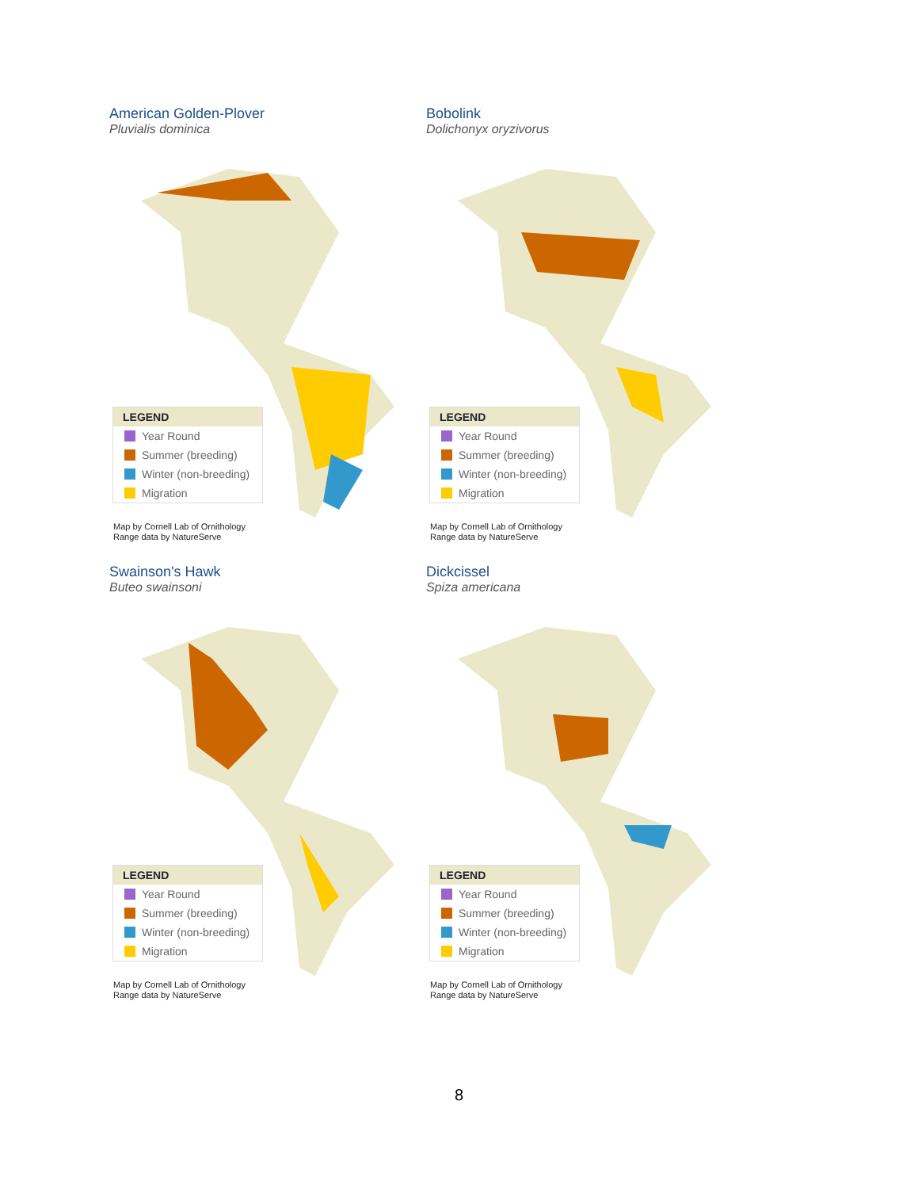American Golden-Plover
Pluvialis dominica
LEGEND
Year Round
Summer (breeding)
Winter (non-breeding)
Migration
Map by Cornell Lab of Ornithology
Range data by NatureServe
Bobolink
Dolichonyx oryzivorus
LEGEND
Year Round
Summer (breeding)
Winter (non-breeding)
Migration
Map by Cornell Lab of Ornithology
Range data by NatureServe
Swainson's Hawk
Buteo swainsoni
LEGEND
Year Round
Summer (breeding)
Winter (non-breeding)
Migration
Map by Cornell Lab of Ornithology
Range data by NatureServe
Dickcissel
Spiza americana
LEGEND
Year Round
Summer (breeding)
Winter (non-breeding)
Migration
Map by Cornell Lab of Ornithology
Range data by NatureServe
8